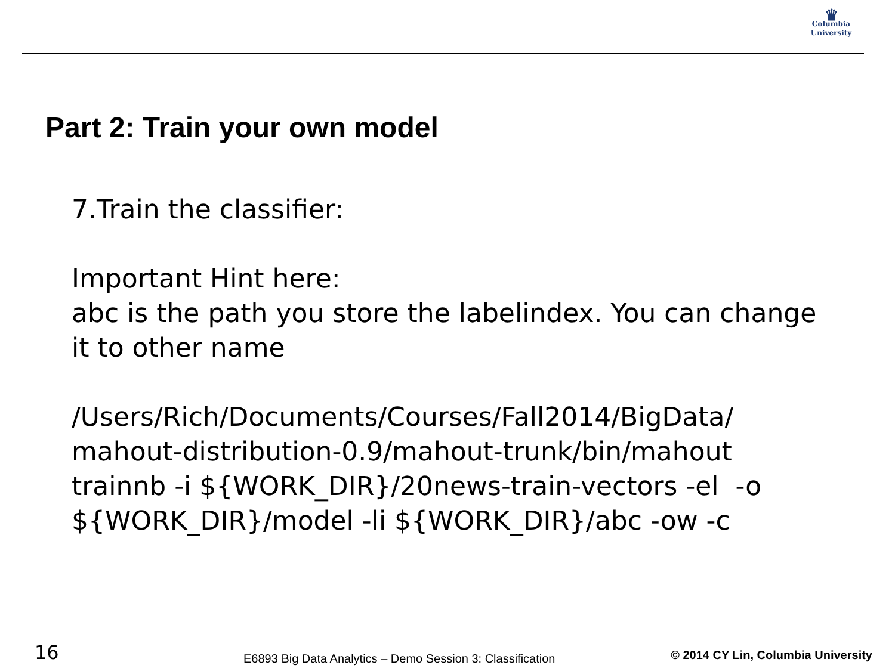♛
Columbia
University
Part 2: Train your own model
7.Train the classifier:
Important Hint here:
abc is the path you store the labelindex. You can change it to other name
/Users/Rich/Documents/Courses/Fall2014/BigData/ mahout-distribution-0.9/mahout-trunk/bin/mahout trainnb -i ${WORK_DIR}/20news-train-vectors -el -o ${WORK_DIR}/model -li ${WORK_DIR}/abc -ow -c
16 E6893 Big Data Analytics – Demo Session 3: Classification © 2014 CY Lin, Columbia University